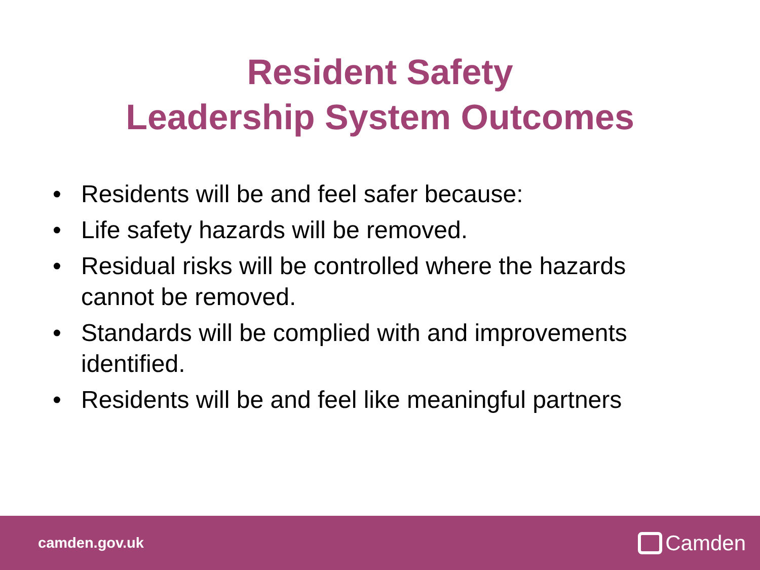Resident Safety
Leadership System Outcomes
• Residents will be and feel safer because:
• Life safety hazards will be removed.
• Residual risks will be controlled where the hazards cannot be removed.
• Standards will be complied with and improvements identified.
• Residents will be and feel like meaningful partners
camden.gov.uk Camden